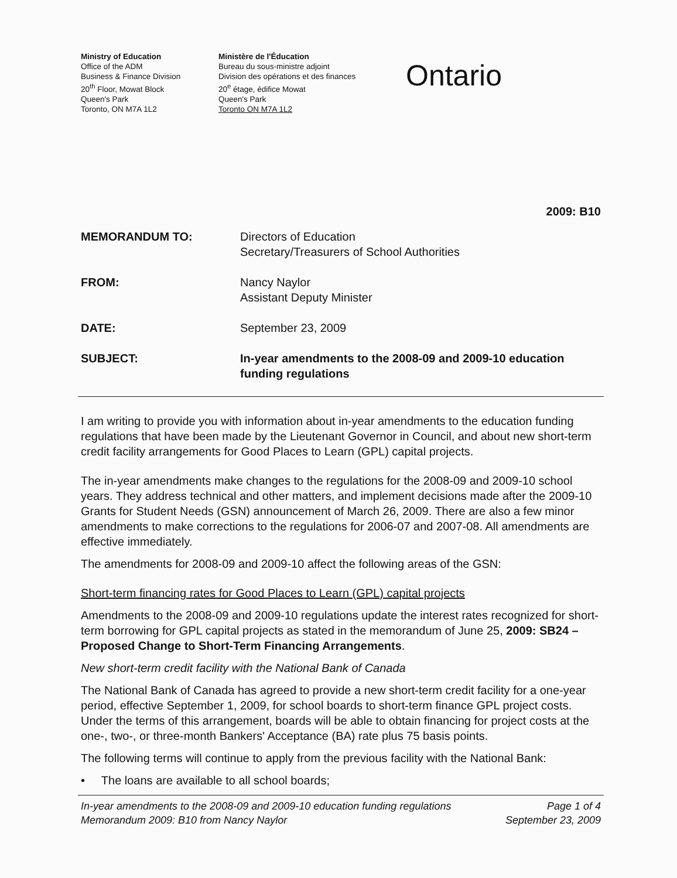Ministry of Education
Office of the ADM
Business & Finance Division
20<sup>th</sup> Floor, Mowat Block
Queen's Park
Toronto, ON M7A 1L2
Ministère de l'Éducation
Bureau du sous-ministre adjoint
Division des opérations et des finances
20<sup>e</sup> étage, édifice Mowat
Queen's Park
Toronto ON M7A 1L2
Ontario
2009: B10
| MEMORANDUM TO: | Directors of Education Secretary/Treasurers of School Authorities |
| FROM: | Nancy Naylor Assistant Deputy Minister |
| DATE: | September 23, 2009 |
| SUBJECT: | In-year amendments to the 2008-09 and 2009-10 education funding regulations |
I am writing to provide you with information about in-year amendments to the education funding regulations that have been made by the Lieutenant Governor in Council, and about new short-term credit facility arrangements for Good Places to Learn (GPL) capital projects.
The in-year amendments make changes to the regulations for the 2008-09 and 2009-10 school years. They address technical and other matters, and implement decisions made after the 2009-10 Grants for Student Needs (GSN) announcement of March 26, 2009. There are also a few minor amendments to make corrections to the regulations for 2006-07 and 2007-08. All amendments are effective immediately.
The amendments for 2008-09 and 2009-10 affect the following areas of the GSN:
Short-term financing rates for Good Places to Learn (GPL) capital projects
Amendments to the 2008-09 and 2009-10 regulations update the interest rates recognized for short-term borrowing for GPL capital projects as stated in the memorandum of June 25, 2009: SB24 – Proposed Change to Short-Term Financing Arrangements.
New short-term credit facility with the National Bank of Canada
The National Bank of Canada has agreed to provide a new short-term credit facility for a one-year period, effective September 1, 2009, for school boards to short-term finance GPL project costs. Under the terms of this arrangement, boards will be able to obtain financing for project costs at the one-, two-, or three-month Bankers' Acceptance (BA) rate plus 75 basis points.
The following terms will continue to apply from the previous facility with the National Bank:
• The loans are available to all school boards;
In-year amendments to the 2008-09 and 2009-10 education funding regulations
Memorandum 2009: B10 from Nancy Naylor Page 1 of 4
September 23, 2009